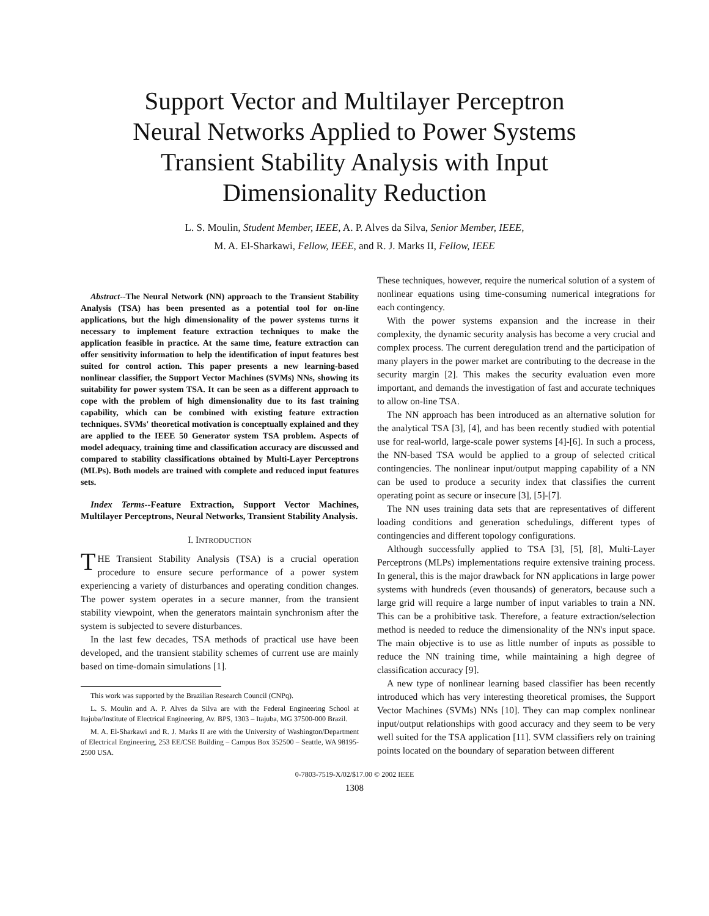Support Vector and Multilayer Perceptron
Neural Networks Applied to Power Systems
Transient Stability Analysis with Input
Dimensionality Reduction
L. S. Moulin, Student Member, IEEE, A. P. Alves da Silva, Senior Member, IEEE,
M. A. El-Sharkawi, Fellow, IEEE, and R. J. Marks II, Fellow, IEEE
Abstract--The Neural Network (NN) approach to the Transient Stability Analysis (TSA) has been presented as a potential tool for on-line applications, but the high dimensionality of the power systems turns it necessary to implement feature extraction techniques to make the application feasible in practice. At the same time, feature extraction can offer sensitivity information to help the identification of input features best suited for control action. This paper presents a new learning-based nonlinear classifier, the Support Vector Machines (SVMs) NNs, showing its suitability for power system TSA. It can be seen as a different approach to cope with the problem of high dimensionality due to its fast training capability, which can be combined with existing feature extraction techniques. SVMs' theoretical motivation is conceptually explained and they are applied to the IEEE 50 Generator system TSA problem. Aspects of model adequacy, training time and classification accuracy are discussed and compared to stability classifications obtained by Multi-Layer Perceptrons (MLPs). Both models are trained with complete and reduced input features sets.
Index Terms--Feature Extraction, Support Vector Machines, Multilayer Perceptrons, Neural Networks, Transient Stability Analysis.
I. INTRODUCTION
THE Transient Stability Analysis (TSA) is a crucial operation procedure to ensure secure performance of a power system experiencing a variety of disturbances and operating condition changes. The power system operates in a secure manner, from the transient stability viewpoint, when the generators maintain synchronism after the system is subjected to severe disturbances.
In the last few decades, TSA methods of practical use have been developed, and the transient stability schemes of current use are mainly based on time-domain simulations [1].
This work was supported by the Brazilian Research Council (CNPq).
L. S. Moulin and A. P. Alves da Silva are with the Federal Engineering School at Itajuba/Institute of Electrical Engineering, Av. BPS, 1303 – Itajuba, MG 37500-000 Brazil.
M. A. El-Sharkawi and R. J. Marks II are with the University of Washington/Department of Electrical Engineering, 253 EE/CSE Building – Campus Box 352500 – Seattle, WA 98195-2500 USA.
These techniques, however, require the numerical solution of a system of nonlinear equations using time-consuming numerical integrations for each contingency.
With the power systems expansion and the increase in their complexity, the dynamic security analysis has become a very crucial and complex process. The current deregulation trend and the participation of many players in the power market are contributing to the decrease in the security margin [2]. This makes the security evaluation even more important, and demands the investigation of fast and accurate techniques to allow on-line TSA.
The NN approach has been introduced as an alternative solution for the analytical TSA [3], [4], and has been recently studied with potential use for real-world, large-scale power systems [4]-[6]. In such a process, the NN-based TSA would be applied to a group of selected critical contingencies. The nonlinear input/output mapping capability of a NN can be used to produce a security index that classifies the current operating point as secure or insecure [3], [5]-[7].
The NN uses training data sets that are representatives of different loading conditions and generation schedulings, different types of contingencies and different topology configurations.
Although successfully applied to TSA [3], [5], [8], Multi-Layer Perceptrons (MLPs) implementations require extensive training process. In general, this is the major drawback for NN applications in large power systems with hundreds (even thousands) of generators, because such a large grid will require a large number of input variables to train a NN. This can be a prohibitive task. Therefore, a feature extraction/selection method is needed to reduce the dimensionality of the NN's input space. The main objective is to use as little number of inputs as possible to reduce the NN training time, while maintaining a high degree of classification accuracy [9].
A new type of nonlinear learning based classifier has been recently introduced which has very interesting theoretical promises, the Support Vector Machines (SVMs) NNs [10]. They can map complex nonlinear input/output relationships with good accuracy and they seem to be very well suited for the TSA application [11]. SVM classifiers rely on training points located on the boundary of separation between different
0-7803-7519-X/02/$17.00 © 2002 IEEE
1308